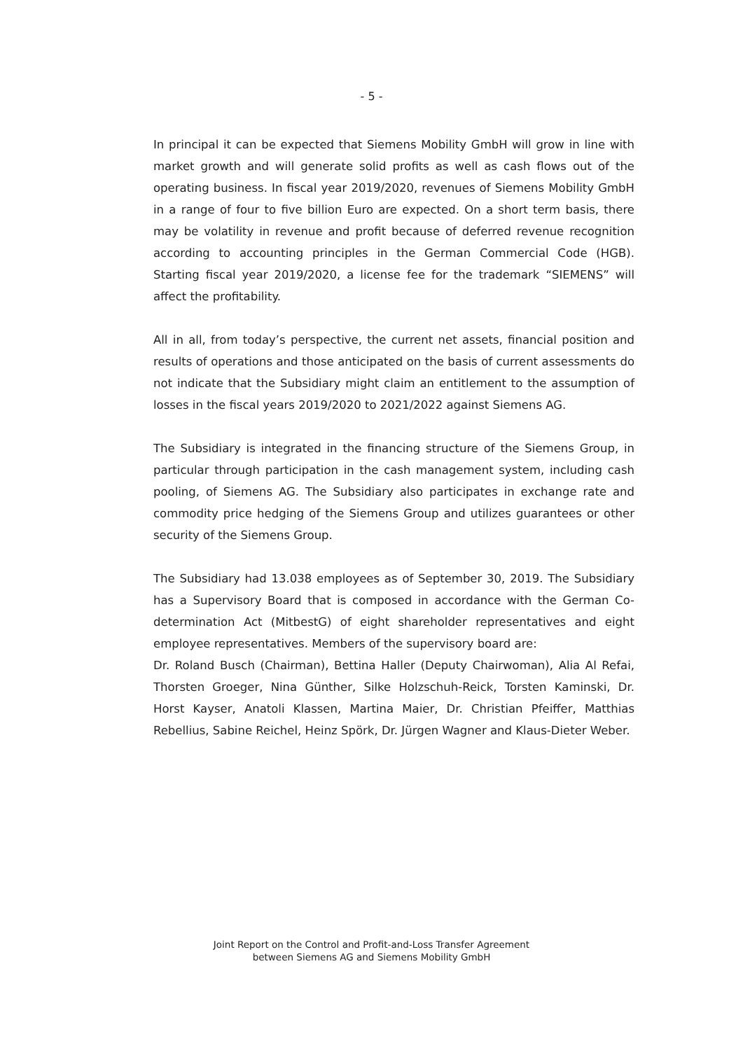- 5 -
In principal it can be expected that Siemens Mobility GmbH will grow in line with market growth and will generate solid profits as well as cash flows out of the operating business. In fiscal year 2019/2020, revenues of Siemens Mobility GmbH in a range of four to five billion Euro are expected. On a short term basis, there may be volatility in revenue and profit because of deferred revenue recognition according to accounting principles in the German Commercial Code (HGB). Starting fiscal year 2019/2020, a license fee for the trademark “SIEMENS” will affect the profitability.
All in all, from today’s perspective, the current net assets, financial position and results of operations and those anticipated on the basis of current assessments do not indicate that the Subsidiary might claim an entitlement to the assumption of losses in the fiscal years 2019/2020 to 2021/2022 against Siemens AG.
The Subsidiary is integrated in the financing structure of the Siemens Group, in particular through participation in the cash management system, including cash pooling, of Siemens AG. The Subsidiary also participates in exchange rate and commodity price hedging of the Siemens Group and utilizes guarantees or other security of the Siemens Group.
The Subsidiary had 13.038 employees as of September 30, 2019. The Subsidiary has a Supervisory Board that is composed in accordance with the German Co-determination Act (MitbestG) of eight shareholder representatives and eight employee representatives. Members of the supervisory board are:
Dr. Roland Busch (Chairman), Bettina Haller (Deputy Chairwoman), Alia Al Refai, Thorsten Groeger, Nina Günther, Silke Holzschuh-Reick, Torsten Kaminski, Dr. Horst Kayser, Anatoli Klassen, Martina Maier, Dr. Christian Pfeiffer, Matthias Rebellius, Sabine Reichel, Heinz Spörk, Dr. Jürgen Wagner and Klaus-Dieter Weber.
Joint Report on the Control and Profit-and-Loss Transfer Agreement
between Siemens AG and Siemens Mobility GmbH